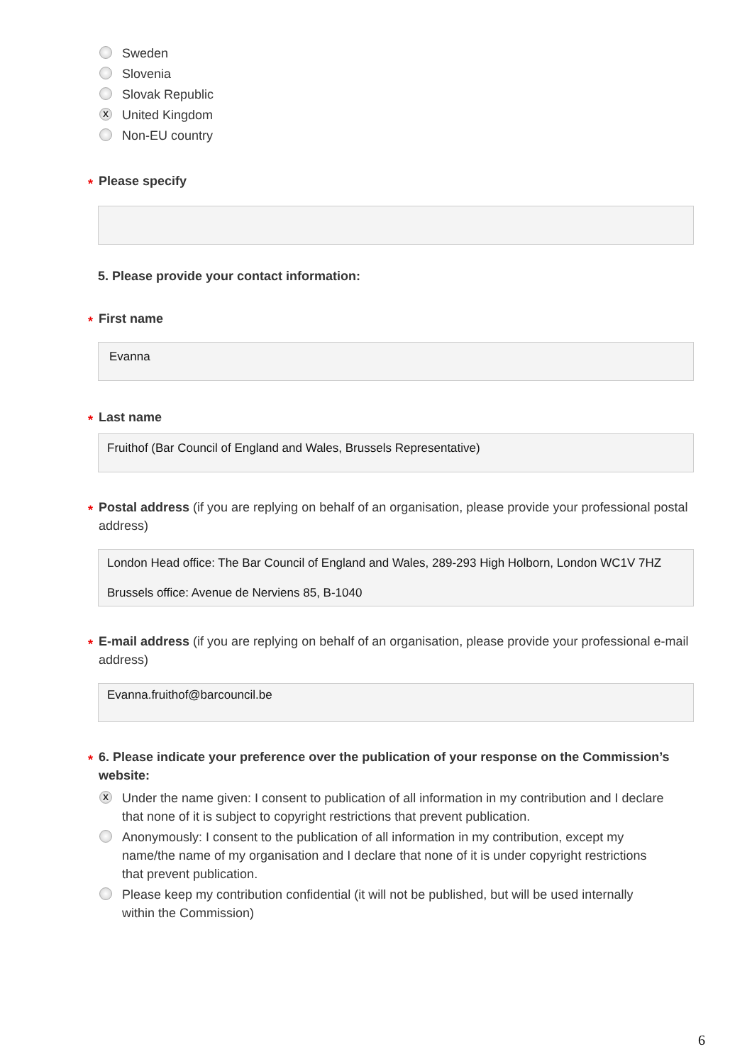Sweden
Slovenia
Slovak Republic
X United Kingdom
Non-EU country
* Please specify
5. Please provide your contact information:
* First name
Evanna
* Last name
Fruithof (Bar Council of England and Wales, Brussels Representative)
* Postal address (if you are replying on behalf of an organisation, please provide your professional postal address)
London Head office: The Bar Council of England and Wales, 289-293 High Holborn, London WC1V 7HZ
Brussels office: Avenue de Nerviens 85, B-1040
* E-mail address (if you are replying on behalf of an organisation, please provide your professional e-mail address)
Evanna.fruithof@barcouncil.be
* 6. Please indicate your preference over the publication of your response on the Commission’s website:
X Under the name given: I consent to publication of all information in my contribution and I declare that none of it is subject to copyright restrictions that prevent publication.
Anonymously: I consent to the publication of all information in my contribution, except my name/the name of my organisation and I declare that none of it is under copyright restrictions that prevent publication.
Please keep my contribution confidential (it will not be published, but will be used internally within the Commission)
6